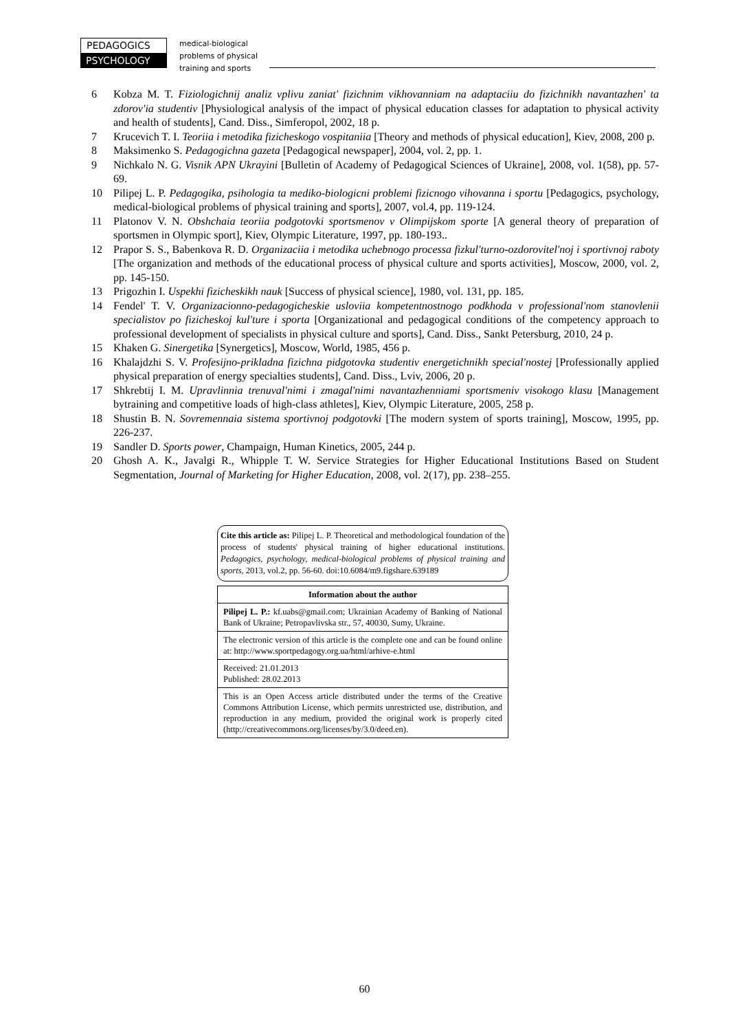PEDAGOGICS
PSYCHOLOGY
medical-biological
problems of physical
training and sports
6 Kobza M. T. Fiziologichnij analiz vplivu zaniat' fizichnim vikhovanniam na adaptaciiu do fizichnikh navantazhen' ta zdorov'ia studentiv [Physiological analysis of the impact of physical education classes for adaptation to physical activity and health of students], Cand. Diss., Simferopol, 2002, 18 p.
7 Krucevich T. I. Teoriia i metodika fizicheskogo vospitaniia [Theory and methods of physical education], Kiev, 2008, 200 p.
8 Maksimenko S. Pedagogichna gazeta [Pedagogical newspaper], 2004, vol. 2, pp. 1.
9 Nichkalo N. G. Visnik APN Ukrayini [Bulletin of Academy of Pedagogical Sciences of Ukraine], 2008, vol. 1(58), pp. 57-69.
10 Pilipej L. P. Pedagogika, psihologia ta mediko-biologicni problemi fizicnogo vihovanna i sportu [Pedagogics, psychology, medical-biological problems of physical training and sports], 2007, vol.4, pp. 119-124.
11 Platonov V. N. Obshchaia teoriia podgotovki sportsmenov v Olimpijskom sporte [A general theory of preparation of sportsmen in Olympic sport], Kiev, Olympic Literature, 1997, pp. 180-193..
12 Prapor S. S., Babenkova R. D. Organizaciia i metodika uchebnogo processa fizkul'turno-ozdorovitel'noj i sportivnoj raboty [The organization and methods of the educational process of physical culture and sports activities], Moscow, 2000, vol. 2, pp. 145-150.
13 Prigozhin I. Uspekhi fizicheskikh nauk [Success of physical science], 1980, vol. 131, pp. 185.
14 Fendel' T. V. Organizacionno-pedagogicheskie usloviia kompetentnostnogo podkhoda v professional'nom stanovlenii specialistov po fizicheskoj kul'ture i sporta [Organizational and pedagogical conditions of the competency approach to professional development of specialists in physical culture and sports], Cand. Diss., Sankt Petersburg, 2010, 24 p.
15 Khaken G. Sinergetika [Synergetics], Moscow, World, 1985, 456 p.
16 Khalajdzhi S. V. Profesijno-prikladna fizichna pidgotovka studentiv energetichnikh special'nostej [Professionally applied physical preparation of energy specialties students], Cand. Diss., Lviv, 2006, 20 p.
17 Shkrebtij I. M. Upravlinnia trenuval'nimi i zmagal'nimi navantazhenniami sportsmeniv visokogo klasu [Management bytraining and competitive loads of high-class athletes], Kiev, Olympic Literature, 2005, 258 p.
18 Shustin B. N. Sovremennaia sistema sportivnoj podgotovki [The modern system of sports training], Moscow, 1995, pp. 226-237.
19 Sandler D. Sports power, Champaign, Human Kinetics, 2005, 244 p.
20 Ghosh A. K., Javalgi R., Whipple T. W. Service Strategies for Higher Educational Institutions Based on Student Segmentation, Journal of Marketing for Higher Education, 2008, vol. 2(17), pp. 238–255.
Cite this article as: Pilipej L. P. Theoretical and methodological foundation of the process of students' physical training of higher educational institutions. Pedagogics, psychology, medical-biological problems of physical training and sports, 2013, vol.2, pp. 56-60. doi:10.6084/m9.figshare.639189
Information about the author
Pilipej L. P.: kf.uabs@gmail.com; Ukrainian Academy of Banking of National Bank of Ukraine; Petropavlivska str., 57, 40030, Sumy, Ukraine.
The electronic version of this article is the complete one and can be found online at: http://www.sportpedagogy.org.ua/html/arhive-e.html
Received: 21.01.2013
Published: 28.02.2013
This is an Open Access article distributed under the terms of the Creative Commons Attribution License, which permits unrestricted use, distribution, and reproduction in any medium, provided the original work is properly cited (http://creativecommons.org/licenses/by/3.0/deed.en).
60